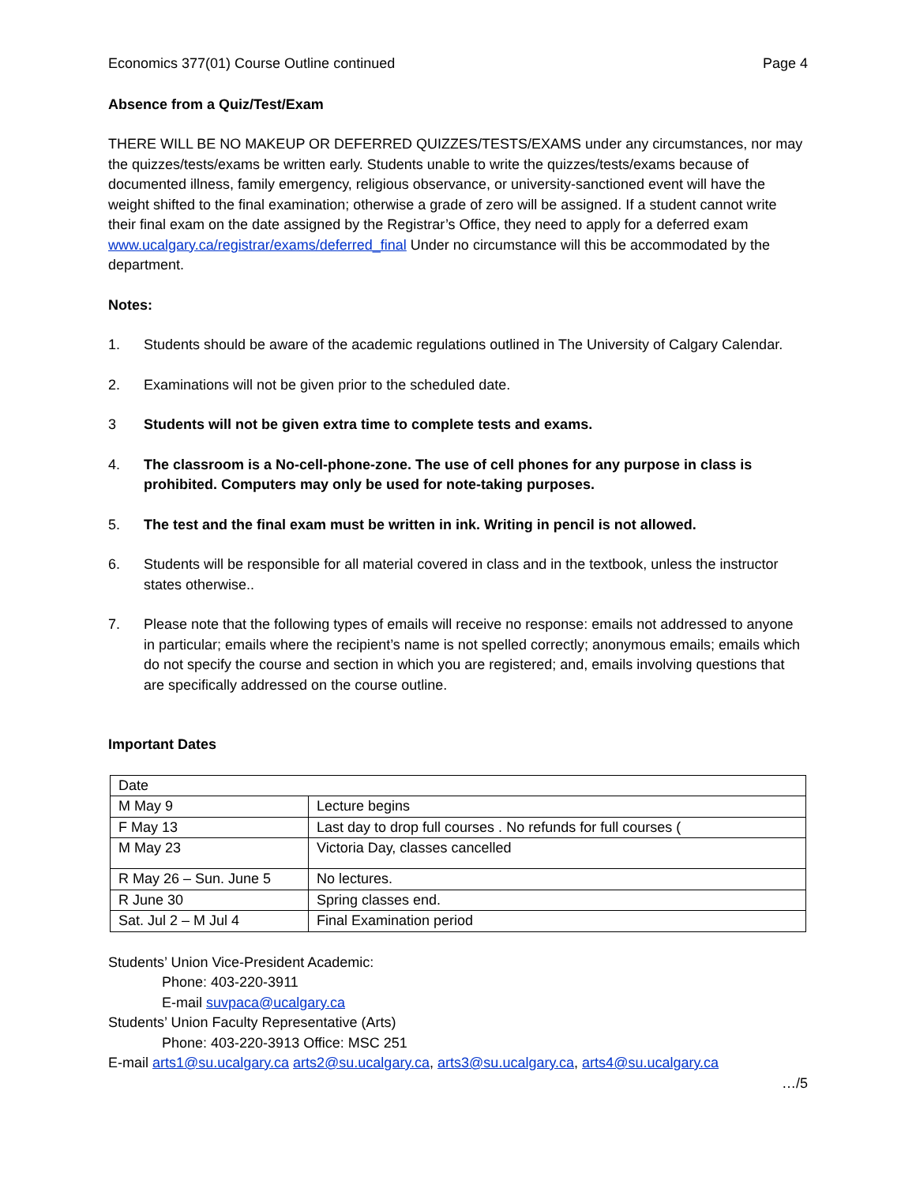Economics 377(01) Course Outline continued Page 4
Absence from a Quiz/Test/Exam
THERE WILL BE NO MAKEUP OR DEFERRED QUIZZES/TESTS/EXAMS under any circumstances, nor may the quizzes/tests/exams be written early. Students unable to write the quizzes/tests/exams because of documented illness, family emergency, religious observance, or university-sanctioned event will have the weight shifted to the final examination; otherwise a grade of zero will be assigned. If a student cannot write their final exam on the date assigned by the Registrar’s Office, they need to apply for a deferred exam www.ucalgary.ca/registrar/exams/deferred_final Under no circumstance will this be accommodated by the department.
Notes:
1. Students should be aware of the academic regulations outlined in The University of Calgary Calendar.
2. Examinations will not be given prior to the scheduled date.
3 Students will not be given extra time to complete tests and exams.
4. The classroom is a No-cell-phone-zone. The use of cell phones for any purpose in class is prohibited. Computers may only be used for note-taking purposes.
5. The test and the final exam must be written in ink. Writing in pencil is not allowed.
6. Students will be responsible for all material covered in class and in the textbook, unless the instructor states otherwise..
7. Please note that the following types of emails will receive no response: emails not addressed to anyone in particular; emails where the recipient’s name is not spelled correctly; anonymous emails; emails which do not specify the course and section in which you are registered; and, emails involving questions that are specifically addressed on the course outline.
Important Dates
| Date | |
| M May 9 | Lecture begins |
| F May 13 | Last day to drop full courses . No refunds for full courses ( |
| M May 23 | Victoria Day, classes cancelled |
| R May 26 – Sun. June 5 | No lectures. |
| R June 30 | Spring classes end. |
| Sat. Jul 2 – M Jul 4 | Final Examination period |
Students’ Union Vice-President Academic:
Phone: 403-220-3911
E-mail suvpaca@ucalgary.ca
Students’ Union Faculty Representative (Arts)
Phone: 403-220-3913 Office: MSC 251
E-mail arts1@su.ucalgary.ca arts2@su.ucalgary.ca, arts3@su.ucalgary.ca, arts4@su.ucalgary.ca
…/5